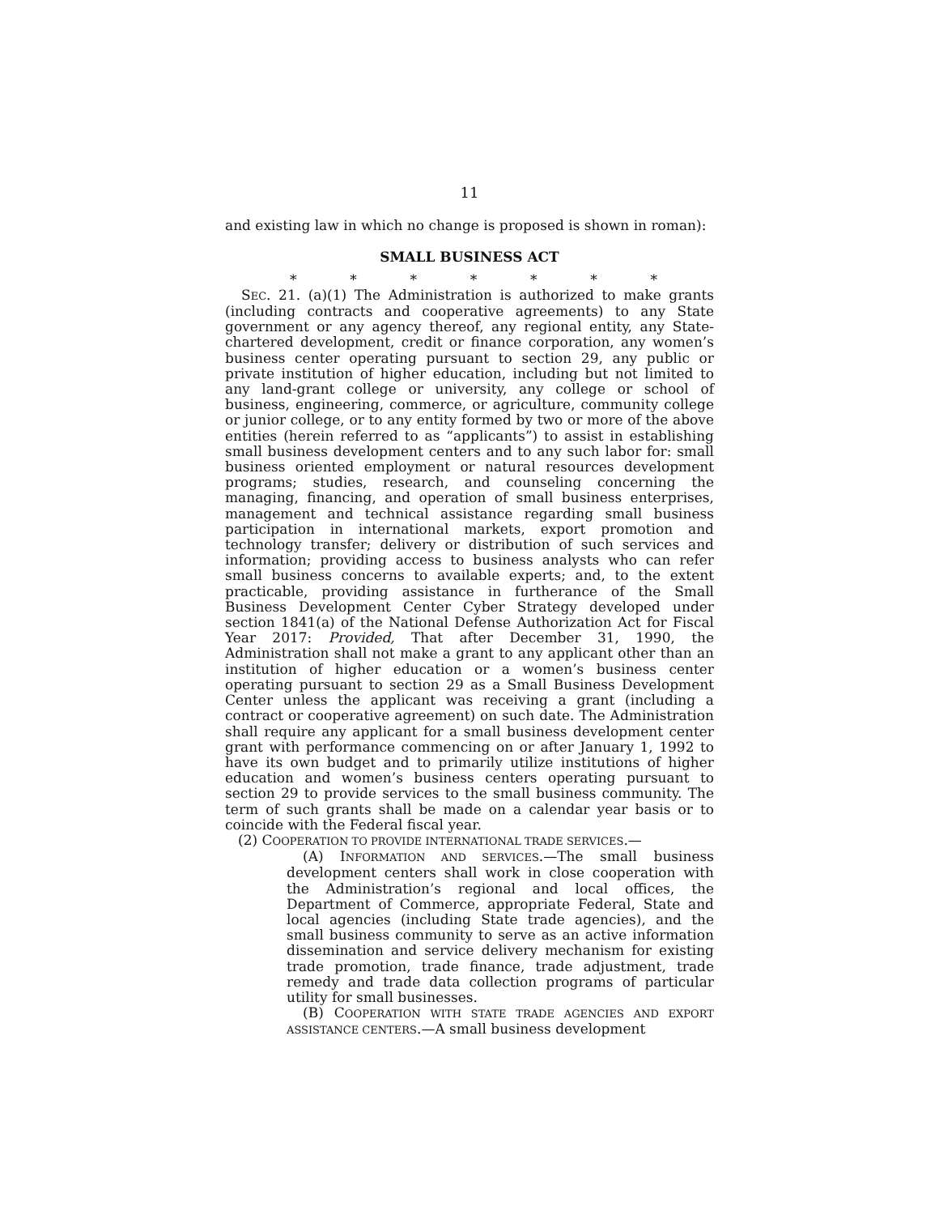11
and existing law in which no change is proposed is shown in roman):
SMALL BUSINESS ACT
* * * * * * *
SEC. 21. (a)(1) The Administration is authorized to make grants (including contracts and cooperative agreements) to any State government or any agency thereof, any regional entity, any State-chartered development, credit or finance corporation, any women’s business center operating pursuant to section 29, any public or private institution of higher education, including but not limited to any land-grant college or university, any college or school of business, engineering, commerce, or agriculture, community college or junior college, or to any entity formed by two or more of the above entities (herein referred to as “applicants”) to assist in establishing small business development centers and to any such labor for: small business oriented employment or natural resources development programs; studies, research, and counseling concerning the managing, financing, and operation of small business enterprises, management and technical assistance regarding small business participation in international markets, export promotion and technology transfer; delivery or distribution of such services and information; providing access to business analysts who can refer small business concerns to available experts; and, to the extent practicable, providing assistance in furtherance of the Small Business Development Center Cyber Strategy developed under section 1841(a) of the National Defense Authorization Act for Fiscal Year 2017: Provided, That after December 31, 1990, the Administration shall not make a grant to any applicant other than an institution of higher education or a women’s business center operating pursuant to section 29 as a Small Business Development Center unless the applicant was receiving a grant (including a contract or cooperative agreement) on such date. The Administration shall require any applicant for a small business development center grant with performance commencing on or after January 1, 1992 to have its own budget and to primarily utilize institutions of higher education and women’s business centers operating pursuant to section 29 to provide services to the small business community. The term of such grants shall be made on a calendar year basis or to coincide with the Federal fiscal year.
(2) COOPERATION TO PROVIDE INTERNATIONAL TRADE SERVICES.—
(A) INFORMATION AND SERVICES.—The small business development centers shall work in close cooperation with the Administration’s regional and local offices, the Department of Commerce, appropriate Federal, State and local agencies (including State trade agencies), and the small business community to serve as an active information dissemination and service delivery mechanism for existing trade promotion, trade finance, trade adjustment, trade remedy and trade data collection programs of particular utility for small businesses.
(B) COOPERATION WITH STATE TRADE AGENCIES AND EXPORT ASSISTANCE CENTERS.—A small business development